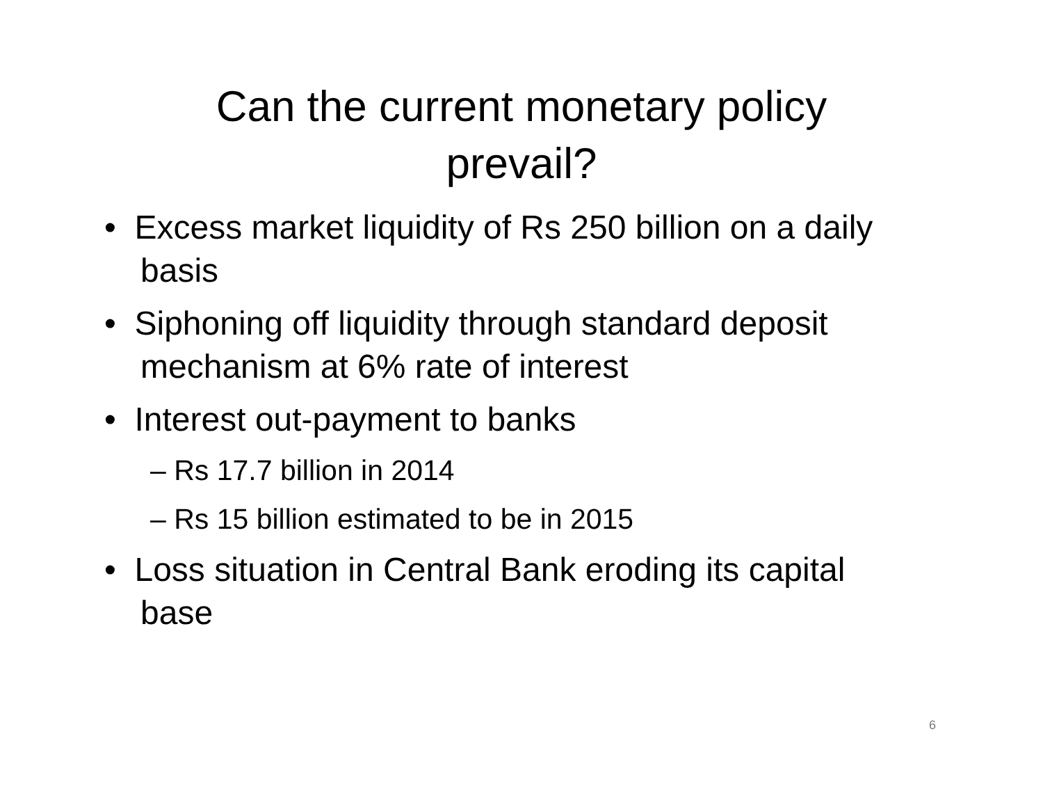Can the current monetary policy
prevail?
• Excess market liquidity of Rs 250 billion on a daily basis
• Siphoning off liquidity through standard deposit mechanism at 6% rate of interest
• Interest out-payment to banks
– Rs 17.7 billion in 2014
– Rs 15 billion estimated to be in 2015
• Loss situation in Central Bank eroding its capital base
6